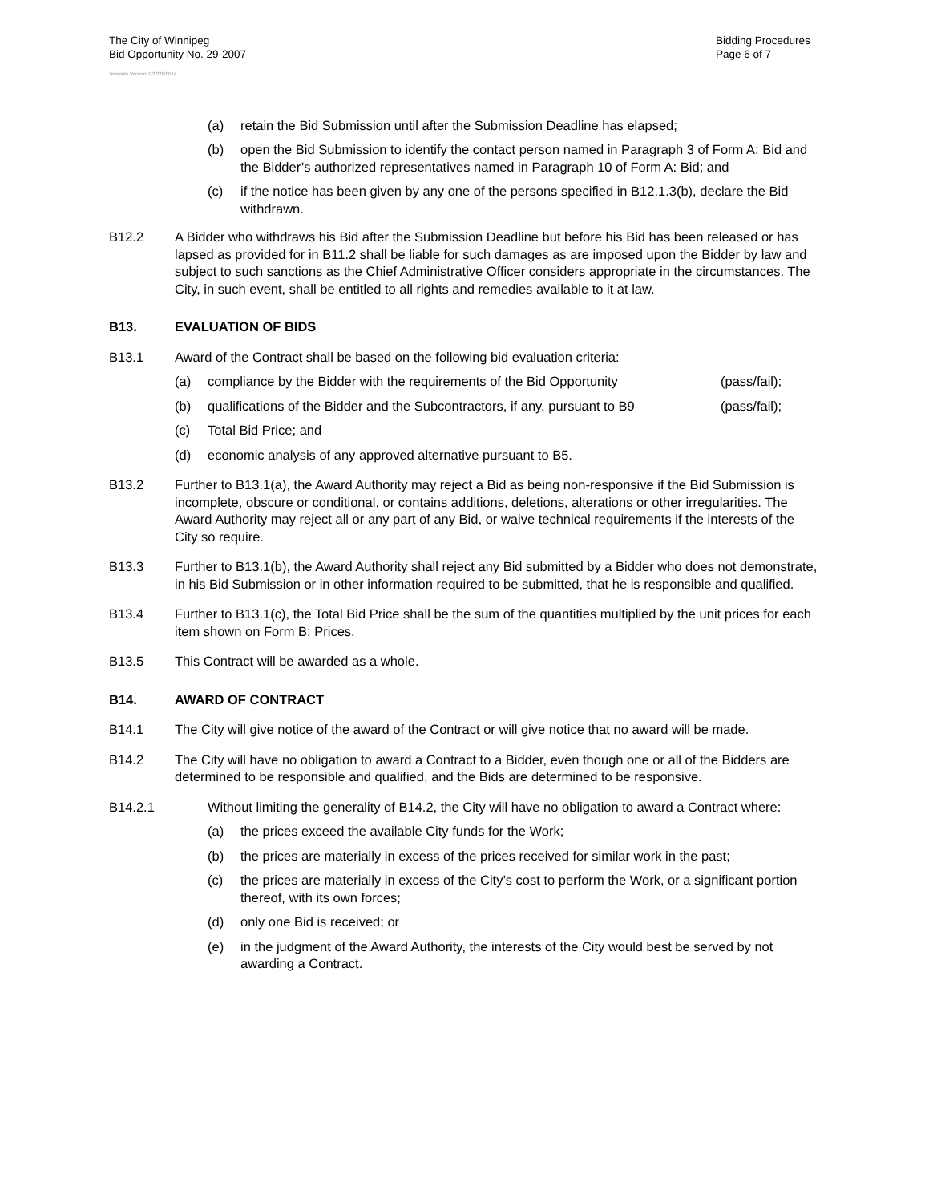The City of Winnipeg
Bid Opportunity No. 29-2007
Bidding Procedures
Page 6 of 7
Template Version: G220060614
(a) retain the Bid Submission until after the Submission Deadline has elapsed;
(b) open the Bid Submission to identify the contact person named in Paragraph 3 of Form A: Bid and the Bidder’s authorized representatives named in Paragraph 10 of Form A: Bid; and
(c) if the notice has been given by any one of the persons specified in B12.1.3(b), declare the Bid withdrawn.
B12.2 A Bidder who withdraws his Bid after the Submission Deadline but before his Bid has been released or has lapsed as provided for in B11.2 shall be liable for such damages as are imposed upon the Bidder by law and subject to such sanctions as the Chief Administrative Officer considers appropriate in the circumstances. The City, in such event, shall be entitled to all rights and remedies available to it at law.
B13. EVALUATION OF BIDS
B13.1 Award of the Contract shall be based on the following bid evaluation criteria:
(a) compliance by the Bidder with the requirements of the Bid Opportunity (pass/fail);
(b) qualifications of the Bidder and the Subcontractors, if any, pursuant to B9 (pass/fail);
(c) Total Bid Price; and
(d) economic analysis of any approved alternative pursuant to B5.
B13.2 Further to B13.1(a), the Award Authority may reject a Bid as being non-responsive if the Bid Submission is incomplete, obscure or conditional, or contains additions, deletions, alterations or other irregularities. The Award Authority may reject all or any part of any Bid, or waive technical requirements if the interests of the City so require.
B13.3 Further to B13.1(b), the Award Authority shall reject any Bid submitted by a Bidder who does not demonstrate, in his Bid Submission or in other information required to be submitted, that he is responsible and qualified.
B13.4 Further to B13.1(c), the Total Bid Price shall be the sum of the quantities multiplied by the unit prices for each item shown on Form B: Prices.
B13.5 This Contract will be awarded as a whole.
B14. AWARD OF CONTRACT
B14.1 The City will give notice of the award of the Contract or will give notice that no award will be made.
B14.2 The City will have no obligation to award a Contract to a Bidder, even though one or all of the Bidders are determined to be responsible and qualified, and the Bids are determined to be responsive.
B14.2.1 Without limiting the generality of B14.2, the City will have no obligation to award a Contract where:
(a) the prices exceed the available City funds for the Work;
(b) the prices are materially in excess of the prices received for similar work in the past;
(c) the prices are materially in excess of the City’s cost to perform the Work, or a significant portion thereof, with its own forces;
(d) only one Bid is received; or
(e) in the judgment of the Award Authority, the interests of the City would best be served by not awarding a Contract.